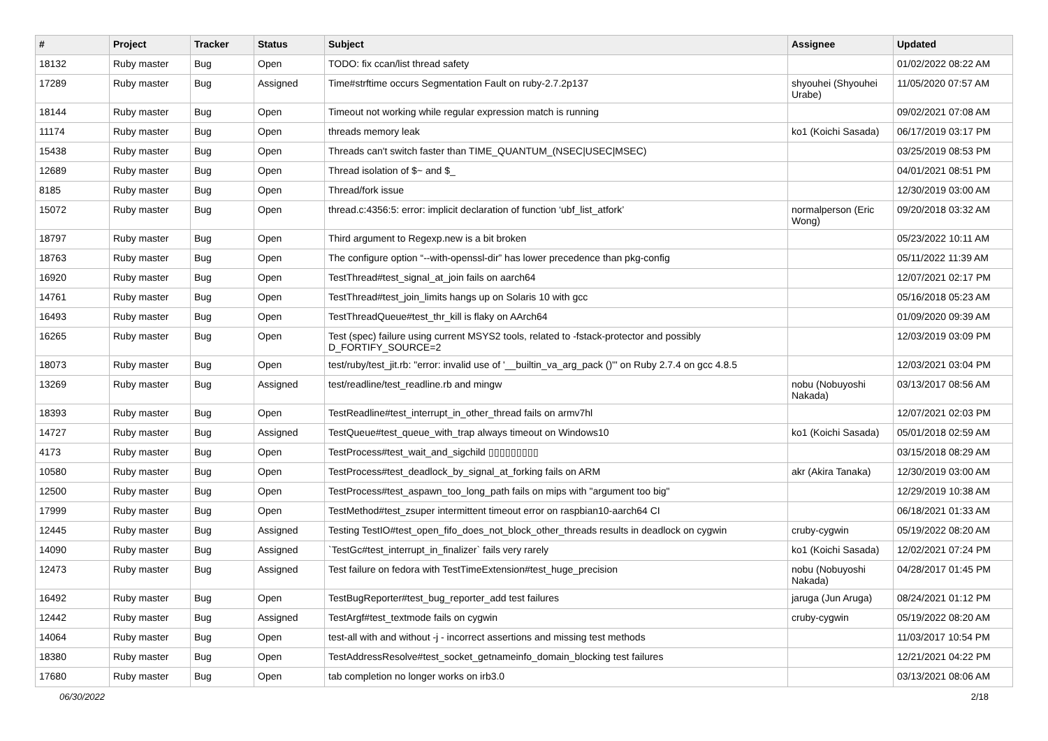| # | Project | Tracker | Status | Subject | Assignee | Updated |
| --- | --- | --- | --- | --- | --- | --- |
| 18132 | Ruby master | Bug | Open | TODO: fix ccan/list thread safety | | 01/02/2022 08:22 AM |
| 17289 | Ruby master | Bug | Assigned | Time#strftime occurs Segmentation Fault on ruby-2.7.2p137 | shyouhei (Shyouhei Urabe) | 11/05/2020 07:57 AM |
| 18144 | Ruby master | Bug | Open | Timeout not working while regular expression match is running | | 09/02/2021 07:08 AM |
| 11174 | Ruby master | Bug | Open | threads memory leak | ko1 (Koichi Sasada) | 06/17/2019 03:17 PM |
| 15438 | Ruby master | Bug | Open | Threads can't switch faster than TIME_QUANTUM_(NSEC/USEC/MSEC) | | 03/25/2019 08:53 PM |
| 12689 | Ruby master | Bug | Open | Thread isolation of $~ and $_ | | 04/01/2021 08:51 PM |
| 8185 | Ruby master | Bug | Open | Thread/fork issue | | 12/30/2019 03:00 AM |
| 15072 | Ruby master | Bug | Open | thread.c:4356:5: error: implicit declaration of function ‘ubf_list_atfork’ | normalperson (Eric Wong) | 09/20/2018 03:32 AM |
| 18797 | Ruby master | Bug | Open | Third argument to Regexp.new is a bit broken | | 05/23/2022 10:11 AM |
| 18763 | Ruby master | Bug | Open | The configure option “--with-openssl-dir” has lower precedence than pkg-config | | 05/11/2022 11:39 AM |
| 16920 | Ruby master | Bug | Open | TestThread#test_signal_at_join fails on aarch64 | | 12/07/2021 02:17 PM |
| 14761 | Ruby master | Bug | Open | TestThread#test_join_limits hangs up on Solaris 10 with gcc | | 05/16/2018 05:23 AM |
| 16493 | Ruby master | Bug | Open | TestThreadQueue#test_thr_kill is flaky on AArch64 | | 01/09/2020 09:39 AM |
| 16265 | Ruby master | Bug | Open | Test (spec) failure using current MSYS2 tools, related to -fstack-protector and possibly D_FORTIFY_SOURCE=2 | | 12/03/2019 03:09 PM |
| 18073 | Ruby master | Bug | Open | test/ruby/test_jit.rb: "error: invalid use of '__builtin_va_arg_pack ()'" on Ruby 2.7.4 on gcc 4.8.5 | | 12/03/2021 03:04 PM |
| 13269 | Ruby master | Bug | Assigned | test/readline/test_readline.rb and mingw | nobu (Nobuyoshi Nakada) | 03/13/2017 08:56 AM |
| 18393 | Ruby master | Bug | Open | TestReadline#test_interrupt_in_other_thread fails on armv7hl | | 12/07/2021 02:03 PM |
| 14727 | Ruby master | Bug | Assigned | TestQueue#test_queue_with_trap always timeout on Windows10 | ko1 (Koichi Sasada) | 05/01/2018 02:59 AM |
| 4173 | Ruby master | Bug | Open | TestProcess#test_wait_and_sigchild ▯▯▯▯▯▯▯▯▯ | | 03/15/2018 08:29 AM |
| 10580 | Ruby master | Bug | Open | TestProcess#test_deadlock_by_signal_at_forking fails on ARM | akr (Akira Tanaka) | 12/30/2019 03:00 AM |
| 12500 | Ruby master | Bug | Open | TestProcess#test_aspawn_too_long_path fails on mips with "argument too big" | | 12/29/2019 10:38 AM |
| 17999 | Ruby master | Bug | Open | TestMethod#test_zsuper intermittent timeout error on raspbian10-aarch64 CI | | 06/18/2021 01:33 AM |
| 12445 | Ruby master | Bug | Assigned | Testing TestIO#test_open_fifo_does_not_block_other_threads results in deadlock on cygwin | cruby-cygwin | 05/19/2022 08:20 AM |
| 14090 | Ruby master | Bug | Assigned | `TestGc#test_interrupt_in_finalizer` fails very rarely | ko1 (Koichi Sasada) | 12/02/2021 07:24 PM |
| 12473 | Ruby master | Bug | Assigned | Test failure on fedora with TestTimeExtension#test_huge_precision | nobu (Nobuyoshi Nakada) | 04/28/2017 01:45 PM |
| 16492 | Ruby master | Bug | Open | TestBugReporter#test_bug_reporter_add test failures | jaruga (Jun Aruga) | 08/24/2021 01:12 PM |
| 12442 | Ruby master | Bug | Assigned | TestArgf#test_textmode fails on cygwin | cruby-cygwin | 05/19/2022 08:20 AM |
| 14064 | Ruby master | Bug | Open | test-all with and without -j - incorrect assertions and missing test methods | | 11/03/2017 10:54 PM |
| 18380 | Ruby master | Bug | Open | TestAddressResolve#test_socket_getnameinfo_domain_blocking test failures | | 12/21/2021 04:22 PM |
| 17680 | Ruby master | Bug | Open | tab completion no longer works on irb3.0 | | 03/13/2021 08:06 AM |
06/30/2022 2/18